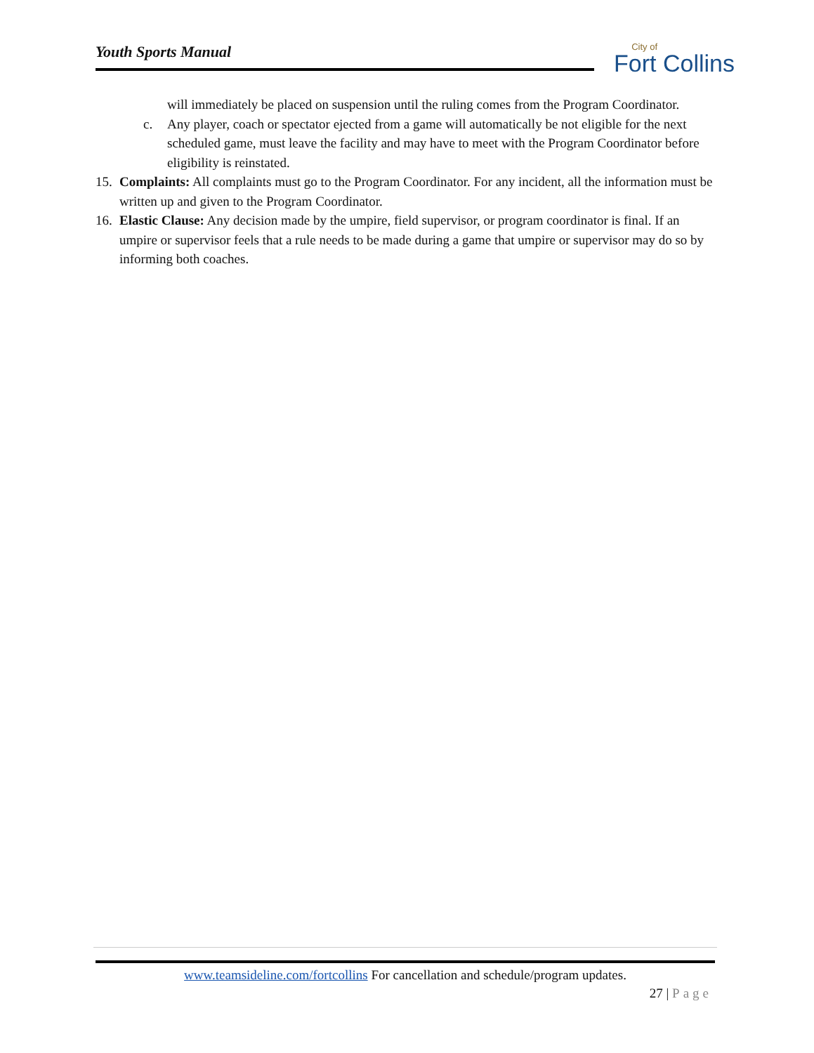Youth Sports Manual
City of
Fort Collins
will immediately be placed on suspension until the ruling comes from the Program Coordinator.
c. Any player, coach or spectator ejected from a game will automatically be not eligible for the next scheduled game, must leave the facility and may have to meet with the Program Coordinator before eligibility is reinstated.
15.
Complaints: All complaints must go to the Program Coordinator. For any incident, all the information must be written up and given to the Program Coordinator.
16.
Elastic Clause: Any decision made by the umpire, field supervisor, or program coordinator is final. If an umpire or supervisor feels that a rule needs to be made during a game that umpire or supervisor may do so by informing both coaches.
www.teamsideline.com/fortcollins For cancellation and schedule/program updates.
27 | Page